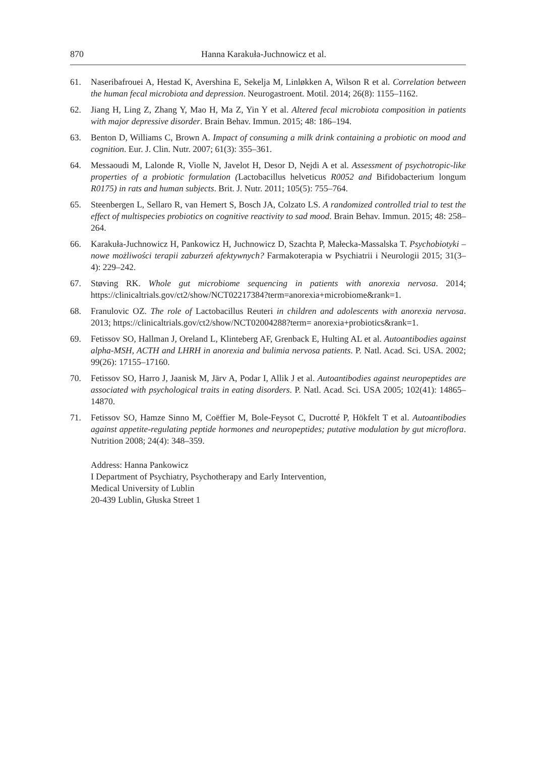870 Hanna Karakuła-Juchnowicz et al.
61. Naseribafrouei A, Hestad K, Avershina E, Sekelja M, Linløkken A, Wilson R et al. Correlation between the human fecal microbiota and depression. Neurogastroent. Motil. 2014; 26(8): 1155–1162.
62. Jiang H, Ling Z, Zhang Y, Mao H, Ma Z, Yin Y et al. Altered fecal microbiota composition in patients with major depressive disorder. Brain Behav. Immun. 2015; 48: 186–194.
63. Benton D, Williams C, Brown A. Impact of consuming a milk drink containing a probiotic on mood and cognition. Eur. J. Clin. Nutr. 2007; 61(3): 355–361.
64. Messaoudi M, Lalonde R, Violle N, Javelot H, Desor D, Nejdi A et al. Assessment of psychotropic-like properties of a probiotic formulation (Lactobacillus helveticus R0052 and Bifidobacterium longum R0175) in rats and human subjects. Brit. J. Nutr. 2011; 105(5): 755–764.
65. Steenbergen L, Sellaro R, van Hemert S, Bosch JA, Colzato LS. A randomized controlled trial to test the effect of multispecies probiotics on cognitive reactivity to sad mood. Brain Behav. Immun. 2015; 48: 258–264.
66. Karakuła-Juchnowicz H, Pankowicz H, Juchnowicz D, Szachta P, Małecka-Massalska T. Psychobiotyki – nowe możliwości terapii zaburzeń afektywnych? Farmakoterapia w Psychiatrii i Neurologii 2015; 31(3–4): 229–242.
67. Støving RK. Whole gut microbiome sequencing in patients with anorexia nervosa. 2014; https://clinicaltrials.gov/ct2/show/NCT02217384?term=anorexia+microbiome&rank=1.
68. Franulovic OZ. The role of Lactobacillus Reuteri in children and adolescents with anorexia nervosa. 2013; https://clinicaltrials.gov/ct2/show/NCT02004288?term= anorexia+probiotics&rank=1.
69. Fetissov SO, Hallman J, Oreland L, Klinteberg AF, Grenback E, Hulting AL et al. Autoantibodies against alpha-MSH, ACTH and LHRH in anorexia and bulimia nervosa patients. P. Natl. Acad. Sci. USA. 2002; 99(26): 17155–17160.
70. Fetissov SO, Harro J, Jaanisk M, Järv A, Podar I, Allik J et al. Autoantibodies against neuropeptides are associated with psychological traits in eating disorders. P. Natl. Acad. Sci. USA 2005; 102(41): 14865–14870.
71. Fetissov SO, Hamze Sinno M, Coëffier M, Bole-Feysot C, Ducrotté P, Hökfelt T et al. Autoantibodies against appetite-regulating peptide hormones and neuropeptides; putative modulation by gut microflora. Nutrition 2008; 24(4): 348–359.
Address: Hanna Pankowicz
I Department of Psychiatry, Psychotherapy and Early Intervention,
Medical University of Lublin
20-439 Lublin, Głuska Street 1